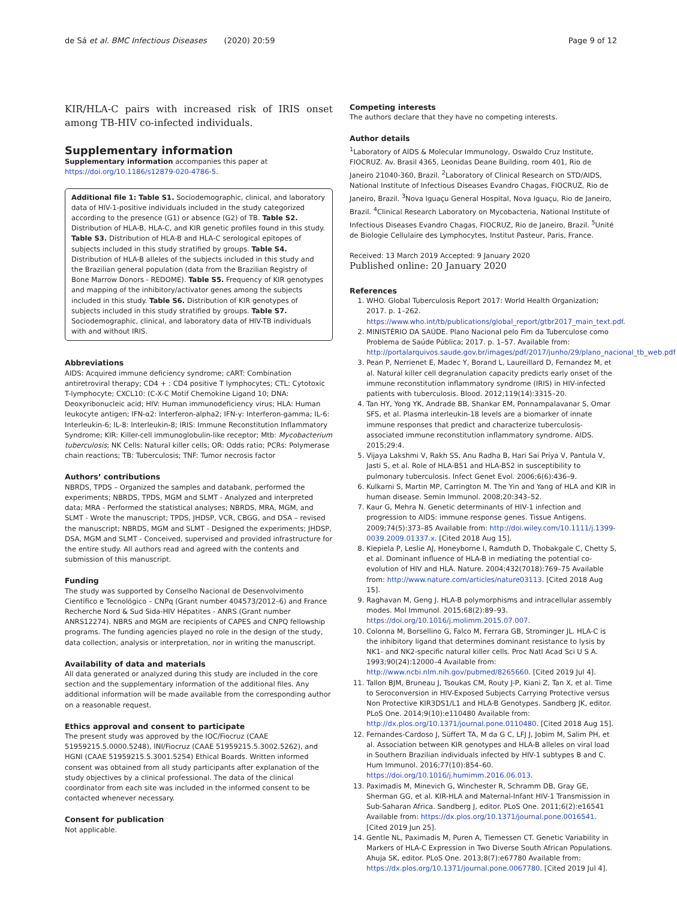de Sá et al. BMC Infectious Diseases (2020) 20:59 Page 9 of 12
KIR/HLA-C pairs with increased risk of IRIS onset among TB-HIV co-infected individuals.
Supplementary information
Supplementary information accompanies this paper at https://doi.org/10.1186/s12879-020-4786-5.
Additional file 1: Table S1. Sociodemographic, clinical, and laboratory data of HIV-1-positive individuals included in the study categorized according to the presence (G1) or absence (G2) of TB. Table S2. Distribution of HLA-B, HLA-C, and KIR genetic profiles found in this study. Table S3. Distribution of HLA-B and HLA-C serological epitopes of subjects included in this study stratified by groups. Table S4. Distribution of HLA-B alleles of the subjects included in this study and the Brazilian general population (data from the Brazilian Registry of Bone Marrow Donors - REDOME). Table S5. Frequency of KIR genotypes and mapping of the inhibitory/activator genes among the subjects included in this study. Table S6. Distribution of KIR genotypes of subjects included in this study stratified by groups. Table S7. Sociodemographic, clinical, and laboratory data of HIV-TB individuals with and without IRIS.
Abbreviations
AIDS: Acquired immune deficiency syndrome; cART: Combination antiretroviral therapy; CD4 + : CD4 positive T lymphocytes; CTL: Cytotoxic T-lymphocyte; CXCL10: (C-X-C Motif Chemokine Ligand 10; DNA: Deoxyribonucleic acid; HIV: Human immunodeficiency virus; HLA: Human leukocyte antigen; IFN-α2: Interferon-alpha2; IFN-γ: Interferon-gamma; IL-6: Interleukin-6; IL-8: Interleukin-8; IRIS: Immune Reconstitution Inflammatory Syndrome; KIR: Killer-cell immunoglobulin-like receptor; Mtb: Mycobacterium tuberculosis; NK Cells: Natural killer cells; OR: Odds ratio; PCRs: Polymerase chain reactions; TB: Tuberculosis; TNF: Tumor necrosis factor
Authors’ contributions
NBRDS, TPDS – Organized the samples and databank, performed the experiments; NBRDS, TPDS, MGM and SLMT - Analyzed and interpreted data; MRA - Performed the statistical analyses; NBRDS, MRA, MGM, and SLMT - Wrote the manuscript; TPDS, JHDSP, VCR, CBGG, and DSA – revised the manuscript; NBRDS, MGM and SLMT - Designed the experiments; JHDSP, DSA, MGM and SLMT - Conceived, supervised and provided infrastructure for the entire study. All authors read and agreed with the contents and submission of this manuscript.
Funding
The study was supported by Conselho Nacional de Desenvolvimento Científico e Tecnológico – CNPq (Grant number 404573/2012–6) and France Recherche Nord & Sud Sida-HIV Hépatites - ANRS (Grant number ANRS12274). NBRS and MGM are recipients of CAPES and CNPQ fellowship programs. The funding agencies played no role in the design of the study, data collection, analysis or interpretation, nor in writing the manuscript.
Availability of data and materials
All data generated or analyzed during this study are included in the core section and the supplementary information of the additional files. Any additional information will be made available from the corresponding author on a reasonable request.
Ethics approval and consent to participate
The present study was approved by the IOC/Fiocruz (CAAE 51959215.5.0000.5248), INI/Fiocruz (CAAE 51959215.5.3002.5262), and HGNI (CAAE 51959215.5.3001.5254) Ethical Boards. Written informed consent was obtained from all study participants after explanation of the study objectives by a clinical professional. The data of the clinical coordinator from each site was included in the informed consent to be contacted whenever necessary.
Consent for publication
Not applicable.
Competing interests
The authors declare that they have no competing interests.
Author details
<sup>1</sup> Laboratory of AIDS & Molecular Immunology, Oswaldo Cruz Institute, FIOCRUZ. Av. Brasil 4365, Leonidas Deane Building, room 401, Rio de Janeiro 21040-360, Brazil. <sup>2</sup>Laboratory of Clinical Research on STD/AIDS, National Institute of Infectious Diseases Evandro Chagas, FIOCRUZ, Rio de Janeiro, Brazil. <sup>3</sup>Nova Iguaçu General Hospital, Nova Iguaçu, Rio de Janeiro, Brazil. <sup>4</sup>Clinical Research Laboratory on Mycobacteria, National Institute of Infectious Diseases Evandro Chagas, FIOCRUZ, Rio de Janeiro, Brazil. <sup>5</sup>Unité de Biologie Cellulaire des Lymphocytes, Institut Pasteur, Paris, France.
Received: 13 March 2019 Accepted: 9 January 2020
Published online: 20 January 2020
References
1. WHO. Global Tuberculosis Report 2017: World Health Organization; 2017. p. 1–262. https://www.who.int/tb/publications/global_report/gtbr2017_main_text.pdf.
2. MINISTÉRIO DA SAÚDE. Plano Nacional pelo Fim da Tuberculose como Problema de Saúde Pública; 2017. p. 1–57. Available from: http://portalarquivos.saude.gov.br/images/pdf/2017/junho/29/plano_nacional_tb_web.pdf
3. Pean P, Nerrienet E, Madec Y, Borand L, Laureillard D, Fernandez M, et al. Natural killer cell degranulation capacity predicts early onset of the immune reconstitution inflammatory syndrome (IRIS) in HIV-infected patients with tuberculosis. Blood. 2012;119(14):3315–20.
4. Tan HY, Yong YK, Andrade BB, Shankar EM, Ponnampalavanar S, Omar SFS, et al. Plasma interleukin-18 levels are a biomarker of innate immune responses that predict and characterize tuberculosis-associated immune reconstitution inflammatory syndrome. AIDS. 2015;29:4.
5. Vijaya Lakshmi V, Rakh SS, Anu Radha B, Hari Sai Priya V, Pantula V, Jasti S, et al. Role of HLA-B51 and HLA-B52 in susceptibility to pulmonary tuberculosis. Infect Genet Evol. 2006;6(6):436–9.
6. Kulkarni S, Martin MP, Carrington M. The Yin and Yang of HLA and KIR in human disease. Semin Immunol. 2008;20:343–52.
7. Kaur G, Mehra N. Genetic determinants of HIV-1 infection and progression to AIDS: immune response genes. Tissue Antigens. 2009;74(5):373–85 Available from: http://doi.wiley.com/10.1111/j.1399-0039.2009.01337.x. [Cited 2018 Aug 15].
8. Kiepiela P, Leslie AJ, Honeyborne I, Ramduth D, Thobakgale C, Chetty S, et al. Dominant influence of HLA-B in mediating the potential co-evolution of HIV and HLA. Nature. 2004;432(7018):769–75 Available from: http://www.nature.com/articles/nature03113. [Cited 2018 Aug 15].
9. Raghavan M, Geng J. HLA-B polymorphisms and intracellular assembly modes. Mol Immunol. 2015;68(2):89–93. https://doi.org/10.1016/j.molimm.2015.07.007.
10. Colonna M, Borsellino G, Falco M, Ferrara GB, Strominger JL. HLA-C is the inhibitory ligand that determines dominant resistance to lysis by NK1- and NK2-specific natural killer cells. Proc Natl Acad Sci U S A. 1993;90(24):12000–4 Available from: http://www.ncbi.nlm.nih.gov/pubmed/8265660. [Cited 2019 Jul 4].
11. Tallon BJM, Bruneau J, Tsoukas CM, Routy J-P, Kiani Z, Tan X, et al. Time to Seroconversion in HIV-Exposed Subjects Carrying Protective versus Non Protective KIR3DS1/L1 and HLA-B Genotypes. Sandberg JK, editor. PLoS One. 2014;9(10):e110480 Available from: http://dx.plos.org/10.1371/journal.pone.0110480. [Cited 2018 Aug 15].
12. Fernandes-Cardoso J, Süffert TA, M da G C, LFJ J, Jobim M, Salim PH, et al. Association between KIR genotypes and HLA-B alleles on viral load in Southern Brazilian individuals infected by HIV-1 subtypes B and C. Hum Immunol. 2016;77(10):854–60. https://doi.org/10.1016/j.humimm.2016.06.013.
13. Paximadis M, Minevich G, Winchester R, Schramm DB, Gray GE, Sherman GG, et al. KIR-HLA and Maternal-Infant HIV-1 Transmission in Sub-Saharan Africa. Sandberg J, editor. PLoS One. 2011;6(2):e16541 Available from: https://dx.plos.org/10.1371/journal.pone.0016541. [Cited 2019 Jun 25].
14. Gentle NL, Paximadis M, Puren A, Tiemessen CT. Genetic Variability in Markers of HLA-C Expression in Two Diverse South African Populations. Ahuja SK, editor. PLoS One. 2013;8(7):e67780 Available from: https://dx.plos.org/10.1371/journal.pone.0067780. [Cited 2019 Jul 4].